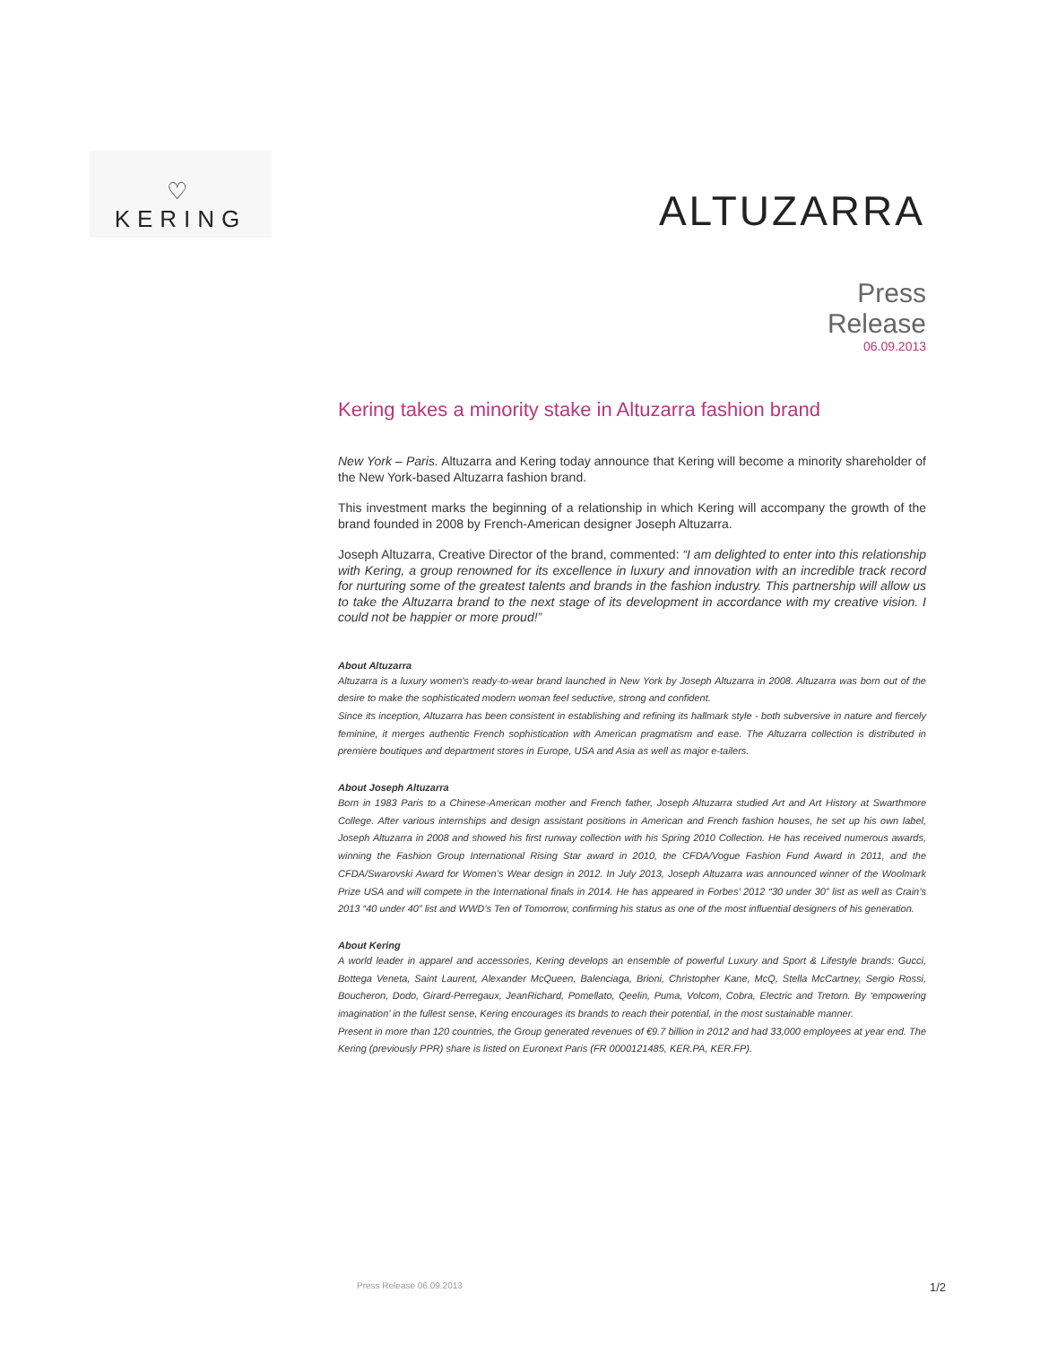♡
KERING
ALTUZARRA
Press
Release
06.09.2013
Kering takes a minority stake in Altuzarra fashion brand
New York – Paris. Altuzarra and Kering today announce that Kering will become a minority shareholder of the New York-based Altuzarra fashion brand.
This investment marks the beginning of a relationship in which Kering will accompany the growth of the brand founded in 2008 by French-American designer Joseph Altuzarra.
Joseph Altuzarra, Creative Director of the brand, commented: “I am delighted to enter into this relationship with Kering, a group renowned for its excellence in luxury and innovation with an incredible track record for nurturing some of the greatest talents and brands in the fashion industry. This partnership will allow us to take the Altuzarra brand to the next stage of its development in accordance with my creative vision. I could not be happier or more proud!”
About Altuzarra
Altuzarra is a luxury women's ready-to-wear brand launched in New York by Joseph Altuzarra in 2008. Altuzarra was born out of the desire to make the sophisticated modern woman feel seductive, strong and confident.
Since its inception, Altuzarra has been consistent in establishing and refining its hallmark style - both subversive in nature and fiercely feminine, it merges authentic French sophistication with American pragmatism and ease. The Altuzarra collection is distributed in premiere boutiques and department stores in Europe, USA and Asia as well as major e-tailers.
About Joseph Altuzarra
Born in 1983 Paris to a Chinese-American mother and French father, Joseph Altuzarra studied Art and Art History at Swarthmore College. After various internships and design assistant positions in American and French fashion houses, he set up his own label, Joseph Altuzarra in 2008 and showed his first runway collection with his Spring 2010 Collection. He has received numerous awards, winning the Fashion Group International Rising Star award in 2010, the CFDA/Vogue Fashion Fund Award in 2011, and the CFDA/Swarovski Award for Women’s Wear design in 2012. In July 2013, Joseph Altuzarra was announced winner of the Woolmark Prize USA and will compete in the International finals in 2014. He has appeared in Forbes’ 2012 “30 under 30” list as well as Crain’s 2013 “40 under 40” list and WWD’s Ten of Tomorrow, confirming his status as one of the most influential designers of his generation.
About Kering
A world leader in apparel and accessories, Kering develops an ensemble of powerful Luxury and Sport & Lifestyle brands: Gucci, Bottega Veneta, Saint Laurent, Alexander McQueen, Balenciaga, Brioni, Christopher Kane, McQ, Stella McCartney, Sergio Rossi, Boucheron, Dodo, Girard-Perregaux, JeanRichard, Pomellato, Qeelin, Puma, Volcom, Cobra, Electric and Tretorn. By ‘empowering imagination’ in the fullest sense, Kering encourages its brands to reach their potential, in the most sustainable manner.
Present in more than 120 countries, the Group generated revenues of €9.7 billion in 2012 and had 33,000 employees at year end. The Kering (previously PPR) share is listed on Euronext Paris (FR 0000121485, KER.PA, KER.FP).
Press Release 06.09.2013 1/2